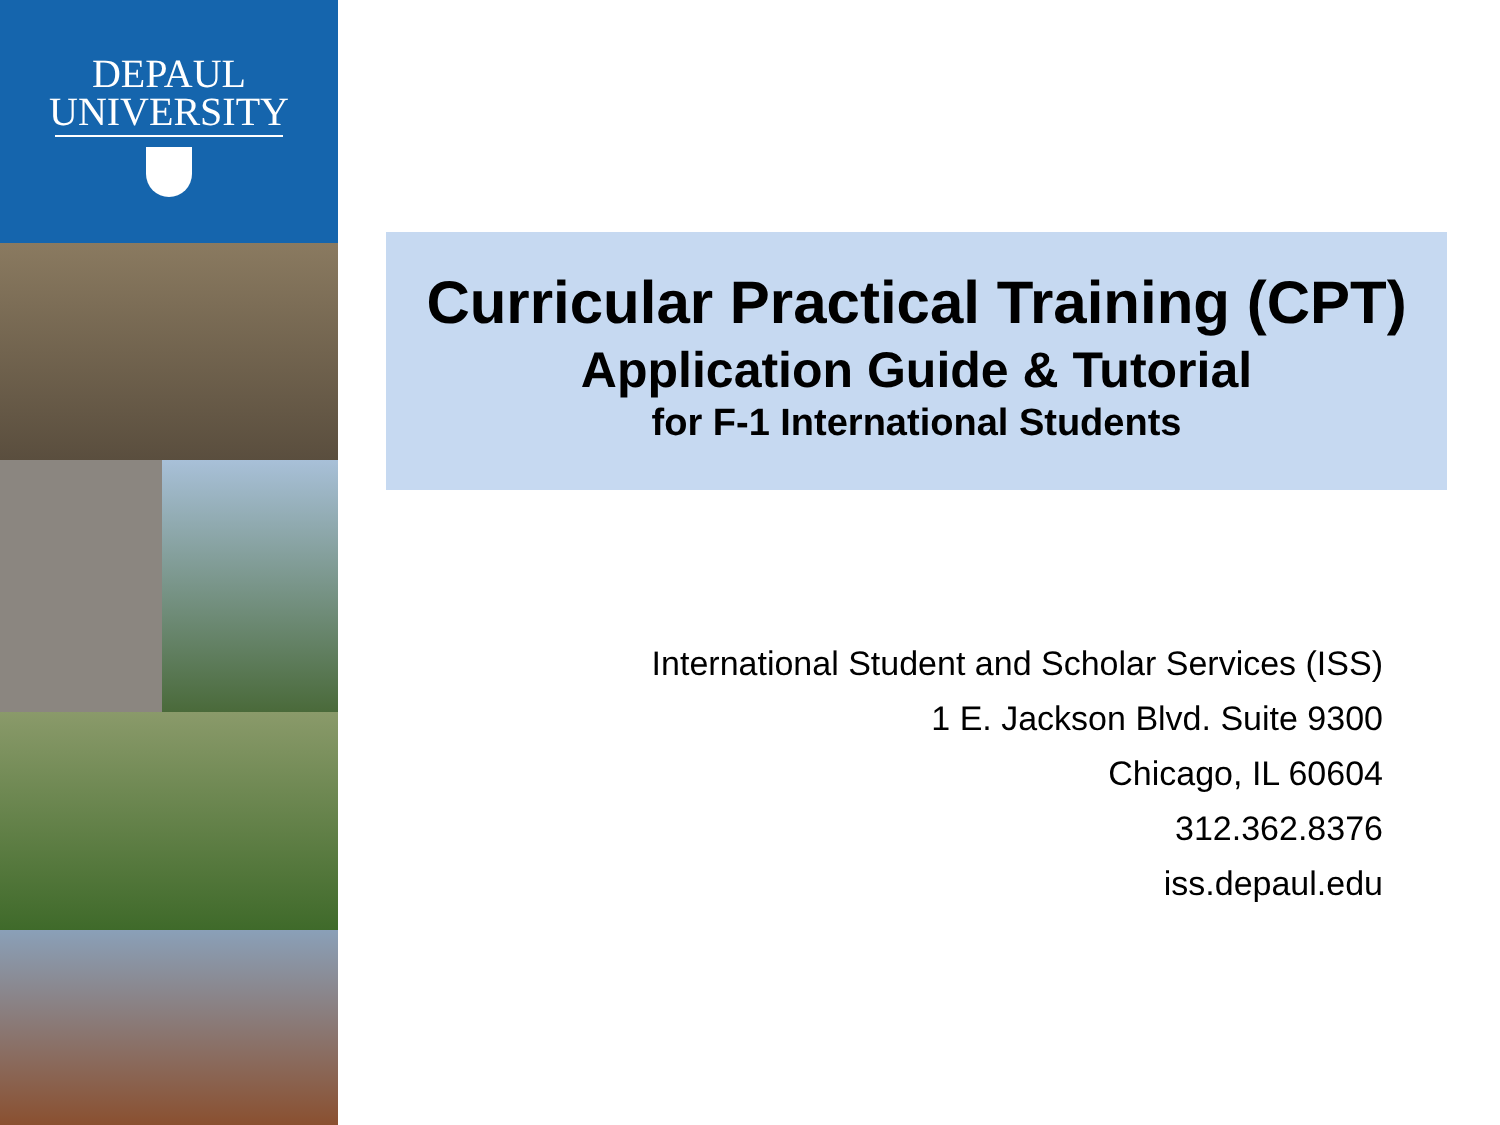DEPAUL
UNIVERSITY
Curricular Practical Training (CPT)
Application Guide & Tutorial
for F-1 International Students
International Student and Scholar Services (ISS)
1 E. Jackson Blvd. Suite 9300
Chicago, IL 60604
312.362.8376
iss.depaul.edu